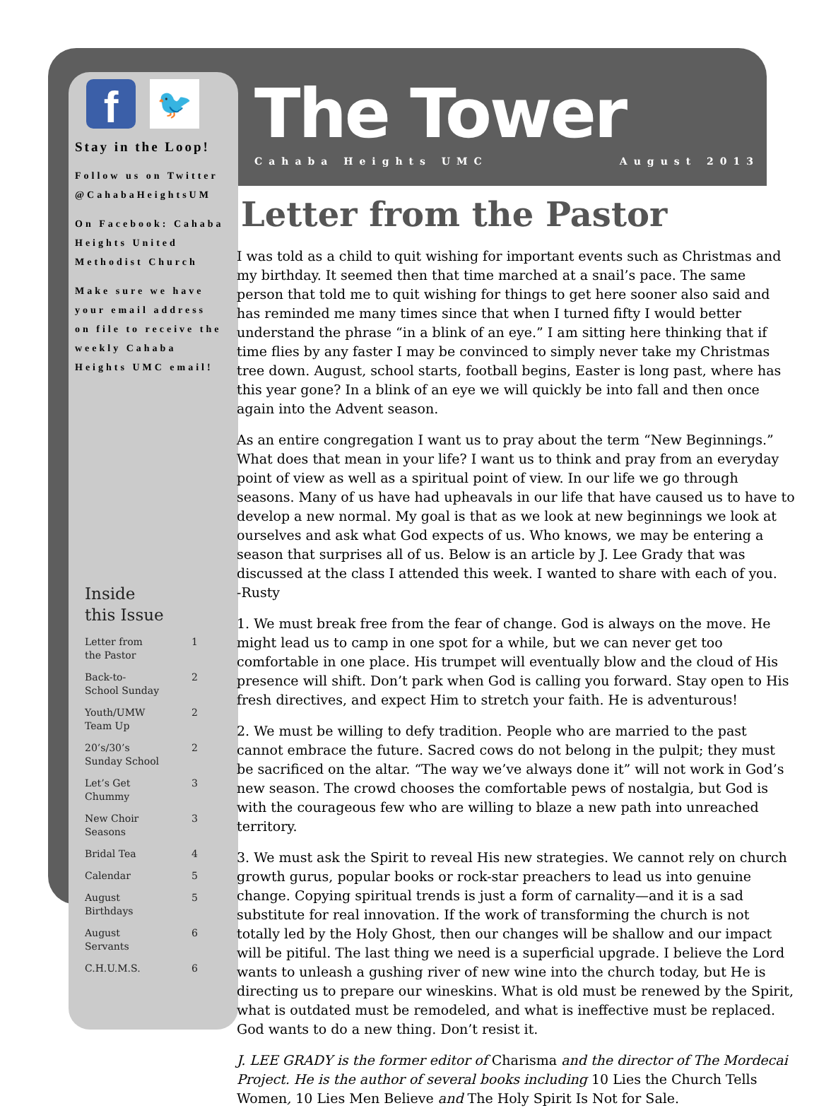f
🐦
Stay in the Loop!
Follow us on Twitter @CahabaHeightsUM
On Facebook: Cahaba Heights United Methodist Church
Make sure we have your email address on file to receive the weekly Cahaba Heights UMC email!
Inside
this Issue
Letter from
the Pastor 1
Back-to-
School Sunday 2
Youth/UMW
Team Up 2
20’s/30’s
Sunday School 2
Let’s Get
Chummy 3
New Choir
Seasons 3
Bridal Tea 4
Calendar 5
August
Birthdays 5
August
Servants 6
C.H.U.M.S. 6
The Tower
Cahaba Heights UMC August 2013
Letter from the Pastor
I was told as a child to quit wishing for important events such as Christmas and my birthday. It seemed then that time marched at a snail’s pace. The same person that told me to quit wishing for things to get here sooner also said and has reminded me many times since that when I turned fifty I would better understand the phrase “in a blink of an eye.” I am sitting here thinking that if time flies by any faster I may be convinced to simply never take my Christmas tree down. August, school starts, football begins, Easter is long past, where has this year gone? In a blink of an eye we will quickly be into fall and then once again into the Advent season.
As an entire congregation I want us to pray about the term “New Beginnings.” What does that mean in your life? I want us to think and pray from an everyday point of view as well as a spiritual point of view. In our life we go through seasons. Many of us have had upheavals in our life that have caused us to have to develop a new normal. My goal is that as we look at new beginnings we look at ourselves and ask what God expects of us. Who knows, we may be entering a season that surprises all of us. Below is an article by J. Lee Grady that was discussed at the class I attended this week. I wanted to share with each of you. -Rusty
1. We must break free from the fear of change. God is always on the move. He might lead us to camp in one spot for a while, but we can never get too comfortable in one place. His trumpet will eventually blow and the cloud of His presence will shift. Don’t park when God is calling you forward. Stay open to His fresh directives, and expect Him to stretch your faith. He is adventurous!
2. We must be willing to defy tradition. People who are married to the past cannot embrace the future. Sacred cows do not belong in the pulpit; they must be sacrificed on the altar. “The way we’ve always done it” will not work in God’s new season. The crowd chooses the comfortable pews of nostalgia, but God is with the courageous few who are willing to blaze a new path into unreached territory.
3. We must ask the Spirit to reveal His new strategies. We cannot rely on church growth gurus, popular books or rock-star preachers to lead us into genuine change. Copying spiritual trends is just a form of carnality—and it is a sad substitute for real innovation. If the work of transforming the church is not totally led by the Holy Ghost, then our changes will be shallow and our impact will be pitiful. The last thing we need is a superficial upgrade. I believe the Lord wants to unleash a gushing river of new wine into the church today, but He is directing us to prepare our wineskins. What is old must be renewed by the Spirit, what is outdated must be remodeled, and what is ineffective must be replaced. God wants to do a new thing. Don’t resist it.
J. LEE GRADY is the former editor of Charisma and the director of The Mordecai Project. He is the author of several books including 10 Lies the Church Tells Women, 10 Lies Men Believe and The Holy Spirit Is Not for Sale.